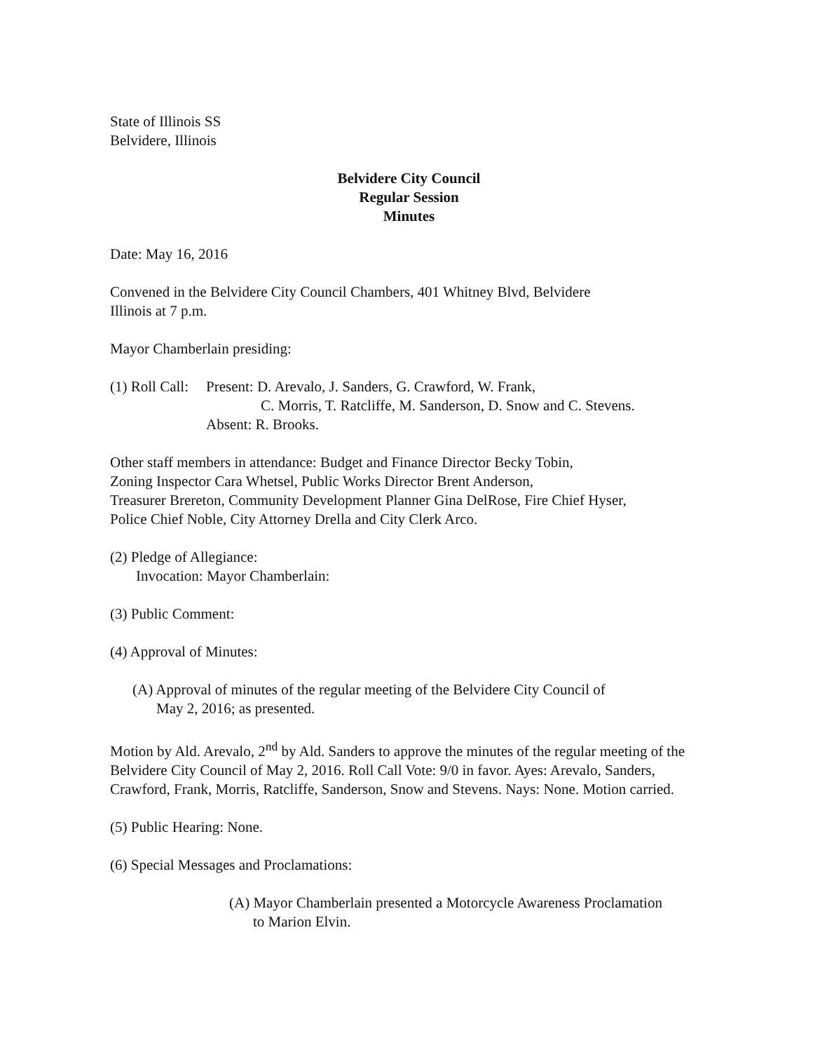State of Illinois SS
Belvidere, Illinois
Belvidere City Council
Regular Session
Minutes
Date: May 16, 2016
Convened in the Belvidere City Council Chambers, 401 Whitney Blvd, Belvidere
Illinois at 7 p.m.
Mayor Chamberlain presiding:
(1) Roll Call:
Present: D. Arevalo, J. Sanders, G. Crawford, W. Frank,
C. Morris, T. Ratcliffe, M. Sanderson, D. Snow and C. Stevens.
Absent: R. Brooks.
Other staff members in attendance: Budget and Finance Director Becky Tobin,
Zoning Inspector Cara Whetsel, Public Works Director Brent Anderson,
Treasurer Brereton, Community Development Planner Gina DelRose, Fire Chief Hyser,
Police Chief Noble, City Attorney Drella and City Clerk Arco.
(2) Pledge of Allegiance:
Invocation: Mayor Chamberlain:
(3) Public Comment:
(4) Approval of Minutes:
(A) Approval of minutes of the regular meeting of the Belvidere City Council of
May 2, 2016; as presented.
Motion by Ald. Arevalo, 2<sup>nd</sup> by Ald. Sanders to approve the minutes of the regular meeting of the Belvidere City Council of May 2, 2016. Roll Call Vote: 9/0 in favor. Ayes: Arevalo, Sanders, Crawford, Frank, Morris, Ratcliffe, Sanderson, Snow and Stevens. Nays: None. Motion carried.
(5) Public Hearing: None.
(6) Special Messages and Proclamations:
(A) Mayor Chamberlain presented a Motorcycle Awareness Proclamation
to Marion Elvin.